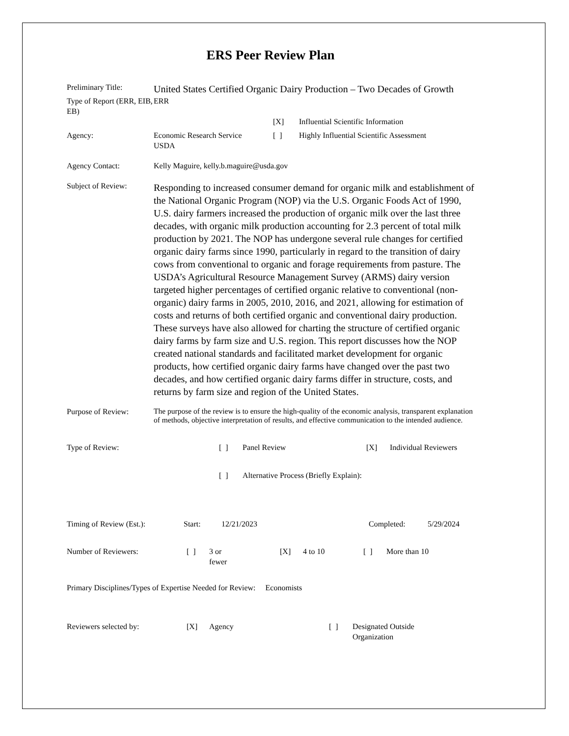ERS Peer Review Plan
Preliminary Title:
United States Certified Organic Dairy Production – Two Decades of Growth
Type of Report (ERR, EIB, EB)
ERR
| | | [X] | Influential Scientific Information |
| Agency: | Economic Research Service USDA | [ ] | Highly Influential Scientific Assessment |
Agency Contact: Kelly Maguire, kelly.b.maguire@usda.gov
Subject of Review:
Responding to increased consumer demand for organic milk and establishment of the National Organic Program (NOP) via the U.S. Organic Foods Act of 1990, U.S. dairy farmers increased the production of organic milk over the last three decades, with organic milk production accounting for 2.3 percent of total milk production by 2021. The NOP has undergone several rule changes for certified organic dairy farms since 1990, particularly in regard to the transition of dairy cows from conventional to organic and forage requirements from pasture. The USDA’s Agricultural Resource Management Survey (ARMS) dairy version targeted higher percentages of certified organic relative to conventional (non-organic) dairy farms in 2005, 2010, 2016, and 2021, allowing for estimation of costs and returns of both certified organic and conventional dairy production. These surveys have also allowed for charting the structure of certified organic dairy farms by farm size and U.S. region. This report discusses how the NOP created national standards and facilitated market development for organic products, how certified organic dairy farms have changed over the past two decades, and how certified organic dairy farms differ in structure, costs, and returns by farm size and region of the United States.
Purpose of Review:
The purpose of the review is to ensure the high-quality of the economic analysis, transparent explanation of methods, objective interpretation of results, and effective communication to the intended audience.
| Type of Review: | [ ] | Panel Review | [X] | Individual Reviewers |
| | [ ] | Alternative Process (Briefly Explain): | | |
| Timing of Review (Est.): | Start: | 12/21/2023 | Completed: | 5/29/2024 |
| Number of Reviewers: | [ ] | 3 or fewer | [X] | 4 to 10 | [ ] | More than 10 |
Primary Disciplines/Types of Expertise Needed for Review: Economists
| Reviewers selected by: | [X] | Agency | [ ] | Designated Outside Organization |